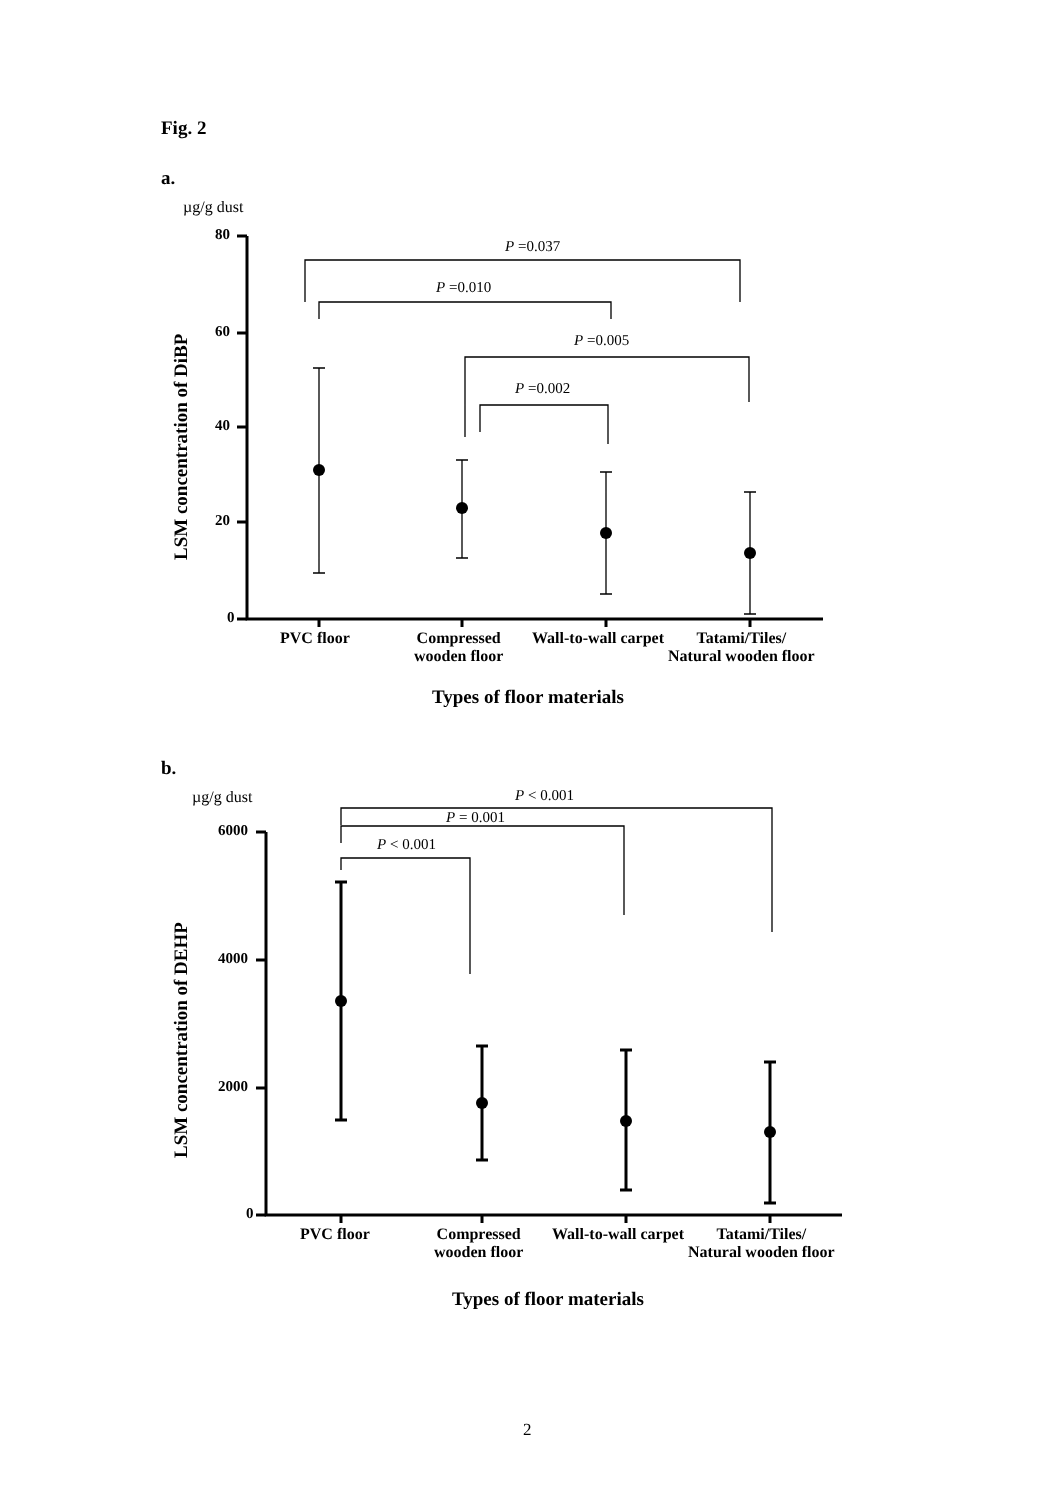Fig. 2
a.
µg/g dust
80
60
40
20
0
P =0.037
P =0.010
P =0.005
P =0.002
LSM concentration of DiBP
PVC floor
Compressed
wooden floor
Wall-to-wall carpet
Tatami/Tiles/
Natural wooden floor
Types of floor materials
b.
µg/g dust P < 0.001
P = 0.001
P < 0.001
6000
4000
2000
0
LSM concentration of DEHP
PVC floor
Compressed
wooden floor
Wall-to-wall carpet
Tatami/Tiles/
Natural wooden floor
Types of floor materials
2